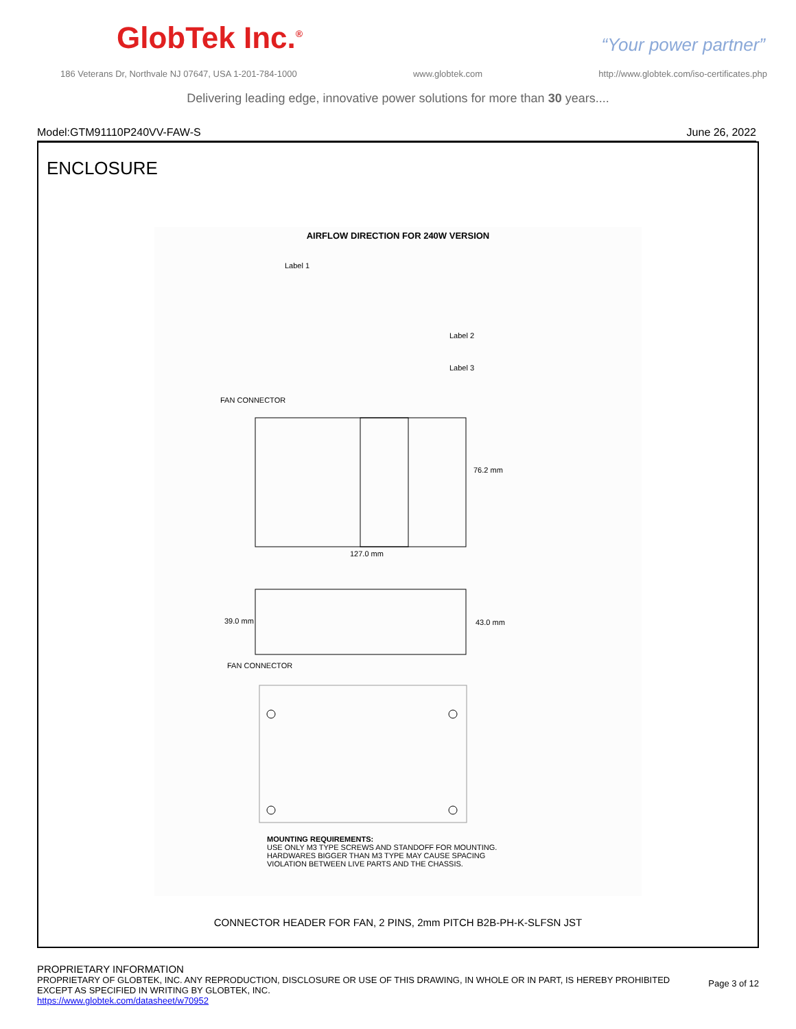GlobTek Inc.<sup>®</sup>
“Your power partner”
186 Veterans Dr, Northvale NJ 07647, USA 1-201-784-1000 www.globtek.com http://www.globtek.com/iso-certificates.php
Delivering leading edge, innovative power solutions for more than 30 years....
Model:GTM91110P240VV-FAW-S June 26, 2022
ENCLOSURE
AIRFLOW DIRECTION FOR 240W VERSION
Label 1
Label 2
Label 3
FAN CONNECTOR
76.2 mm
127.0 mm
39.0 mm
43.0 mm
FAN CONNECTOR
MOUNTING REQUIREMENTS:
USE ONLY M3 TYPE SCREWS AND STANDOFF FOR MOUNTING.
HARDWARES BIGGER THAN M3 TYPE MAY CAUSE SPACING
VIOLATION BETWEEN LIVE PARTS AND THE CHASSIS.
CONNECTOR HEADER FOR FAN, 2 PINS, 2mm PITCH B2B-PH-K-SLFSN JST
PROPRIETARY INFORMATION
PROPRIETARY OF GLOBTEK, INC. ANY REPRODUCTION, DISCLOSURE OR USE OF THIS DRAWING, IN WHOLE OR IN PART, IS HEREBY PROHIBITED
EXCEPT AS SPECIFIED IN WRITING BY GLOBTEK, INC.
https://www.globtek.com/datasheet/w70952
Page 3 of 12